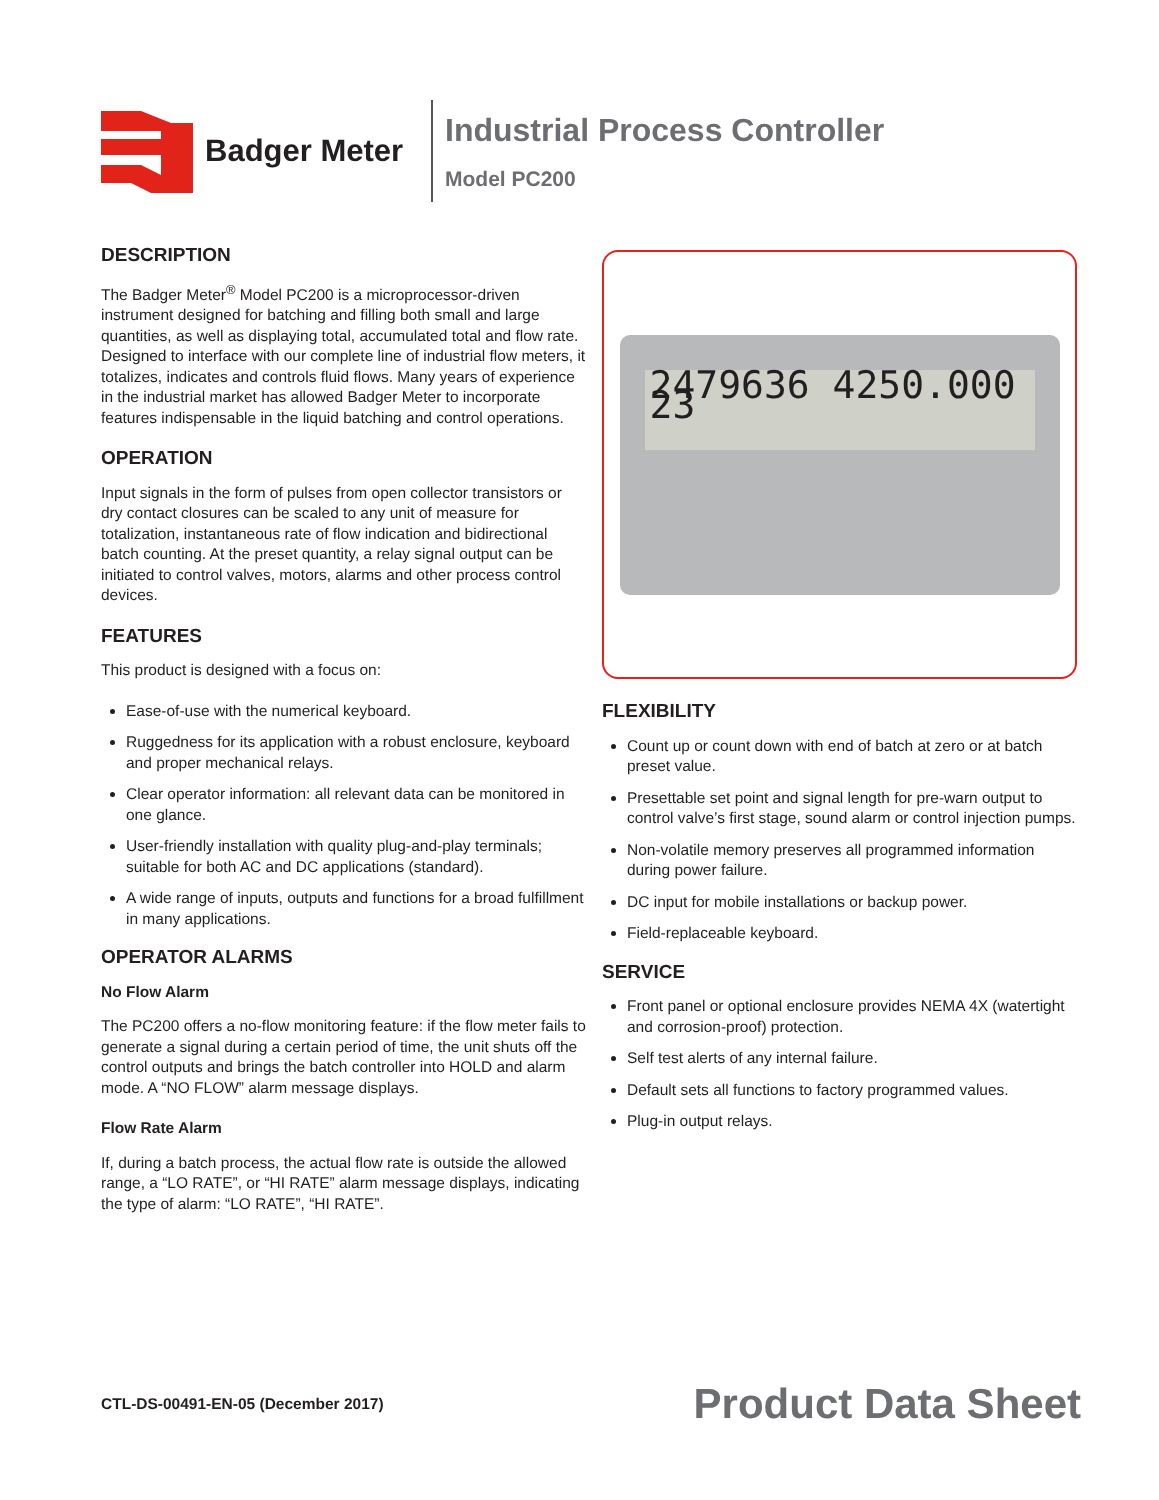Badger Meter
Industrial Process Controller
Model PC200
DESCRIPTION
The Badger Meter<sup>®</sup> Model PC200 is a microprocessor-driven instrument designed for batching and filling both small and large quantities, as well as displaying total, accumulated total and flow rate. Designed to interface with our complete line of industrial flow meters, it totalizes, indicates and controls fluid flows. Many years of experience in the industrial market has allowed Badger Meter to incorporate features indispensable in the liquid batching and control operations.
OPERATION
Input signals in the form of pulses from open collector transistors or dry contact closures can be scaled to any unit of measure for totalization, instantaneous rate of flow indication and bidirectional batch counting. At the preset quantity, a relay signal output can be initiated to control valves, motors, alarms and other process control devices.
FEATURES
This product is designed with a focus on:
Ease-of-use with the numerical keyboard.
Ruggedness for its application with a robust enclosure, keyboard and proper mechanical relays.
Clear operator information: all relevant data can be monitored in one glance.
User-friendly installation with quality plug-and-play terminals; suitable for both AC and DC applications (standard).
A wide range of inputs, outputs and functions for a broad fulfillment in many applications.
OPERATOR ALARMS
No Flow Alarm
The PC200 offers a no-flow monitoring feature: if the flow meter fails to generate a signal during a certain period of time, the unit shuts off the control outputs and brings the batch controller into HOLD and alarm mode. A “NO FLOW” alarm message displays.
Flow Rate Alarm
If, during a batch process, the actual flow rate is outside the allowed range, a “LO RATE”, or “HI RATE” alarm message displays, indicating the type of alarm: “LO RATE”, “HI RATE”.
2479636 4250.000 23
FLEXIBILITY
Count up or count down with end of batch at zero or at batch preset value.
Presettable set point and signal length for pre-warn output to control valve’s first stage, sound alarm or control injection pumps.
Non-volatile memory preserves all programmed information during power failure.
DC input for mobile installations or backup power.
Field-replaceable keyboard.
SERVICE
Front panel or optional enclosure provides NEMA 4X (watertight and corrosion-proof) protection.
Self test alerts of any internal failure.
Default sets all functions to factory programmed values.
Plug-in output relays.
CTL-DS-00491-EN-05 (December 2017) Product Data Sheet